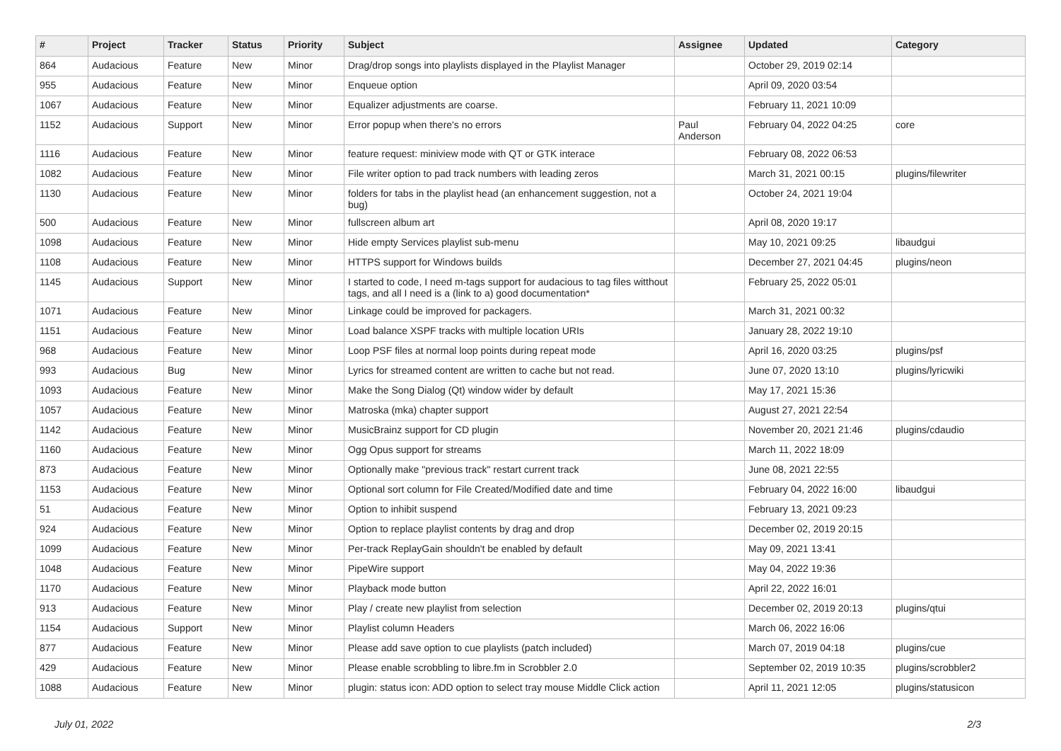| # | Project | Tracker | Status | Priority | Subject | Assignee | Updated | Category |
| --- | --- | --- | --- | --- | --- | --- | --- | --- |
| 864 | Audacious | Feature | New | Minor | Drag/drop songs into playlists displayed in the Playlist Manager | | October 29, 2019 02:14 | |
| 955 | Audacious | Feature | New | Minor | Enqueue option | | April 09, 2020 03:54 | |
| 1067 | Audacious | Feature | New | Minor | Equalizer adjustments are coarse. | | February 11, 2021 10:09 | |
| 1152 | Audacious | Support | New | Minor | Error popup when there's no errors | Paul Anderson | February 04, 2022 04:25 | core |
| 1116 | Audacious | Feature | New | Minor | feature request: miniview mode with QT or GTK interace | | February 08, 2022 06:53 | |
| 1082 | Audacious | Feature | New | Minor | File writer option to pad track numbers with leading zeros | | March 31, 2021 00:15 | plugins/filewriter |
| 1130 | Audacious | Feature | New | Minor | folders for tabs in the playlist head (an enhancement suggestion, not a bug) | | October 24, 2021 19:04 | |
| 500 | Audacious | Feature | New | Minor | fullscreen album art | | April 08, 2020 19:17 | |
| 1098 | Audacious | Feature | New | Minor | Hide empty Services playlist sub-menu | | May 10, 2021 09:25 | libaudgui |
| 1108 | Audacious | Feature | New | Minor | HTTPS support for Windows builds | | December 27, 2021 04:45 | plugins/neon |
| 1145 | Audacious | Support | New | Minor | I started to code, I need m-tags support for audacious to tag files witthout tags, and all I need is a (link to a) good documentation* | | February 25, 2022 05:01 | |
| 1071 | Audacious | Feature | New | Minor | Linkage could be improved for packagers. | | March 31, 2021 00:32 | |
| 1151 | Audacious | Feature | New | Minor | Load balance XSPF tracks with multiple location URIs | | January 28, 2022 19:10 | |
| 968 | Audacious | Feature | New | Minor | Loop PSF files at normal loop points during repeat mode | | April 16, 2020 03:25 | plugins/psf |
| 993 | Audacious | Bug | New | Minor | Lyrics for streamed content are written to cache but not read. | | June 07, 2020 13:10 | plugins/lyricwiki |
| 1093 | Audacious | Feature | New | Minor | Make the Song Dialog (Qt) window wider by default | | May 17, 2021 15:36 | |
| 1057 | Audacious | Feature | New | Minor | Matroska (mka) chapter support | | August 27, 2021 22:54 | |
| 1142 | Audacious | Feature | New | Minor | MusicBrainz support for CD plugin | | November 20, 2021 21:46 | plugins/cdaudio |
| 1160 | Audacious | Feature | New | Minor | Ogg Opus support for streams | | March 11, 2022 18:09 | |
| 873 | Audacious | Feature | New | Minor | Optionally make "previous track" restart current track | | June 08, 2021 22:55 | |
| 1153 | Audacious | Feature | New | Minor | Optional sort column for File Created/Modified date and time | | February 04, 2022 16:00 | libaudgui |
| 51 | Audacious | Feature | New | Minor | Option to inhibit suspend | | February 13, 2021 09:23 | |
| 924 | Audacious | Feature | New | Minor | Option to replace playlist contents by drag and drop | | December 02, 2019 20:15 | |
| 1099 | Audacious | Feature | New | Minor | Per-track ReplayGain shouldn't be enabled by default | | May 09, 2021 13:41 | |
| 1048 | Audacious | Feature | New | Minor | PipeWire support | | May 04, 2022 19:36 | |
| 1170 | Audacious | Feature | New | Minor | Playback mode button | | April 22, 2022 16:01 | |
| 913 | Audacious | Feature | New | Minor | Play / create new playlist from selection | | December 02, 2019 20:13 | plugins/qtui |
| 1154 | Audacious | Support | New | Minor | Playlist column Headers | | March 06, 2022 16:06 | |
| 877 | Audacious | Feature | New | Minor | Please add save option to cue playlists (patch included) | | March 07, 2019 04:18 | plugins/cue |
| 429 | Audacious | Feature | New | Minor | Please enable scrobbling to libre.fm in Scrobbler 2.0 | | September 02, 2019 10:35 | plugins/scrobbler2 |
| 1088 | Audacious | Feature | New | Minor | plugin: status icon: ADD option to select tray mouse Middle Click action | | April 11, 2021 12:05 | plugins/statusicon |
July 01, 2022 2/3